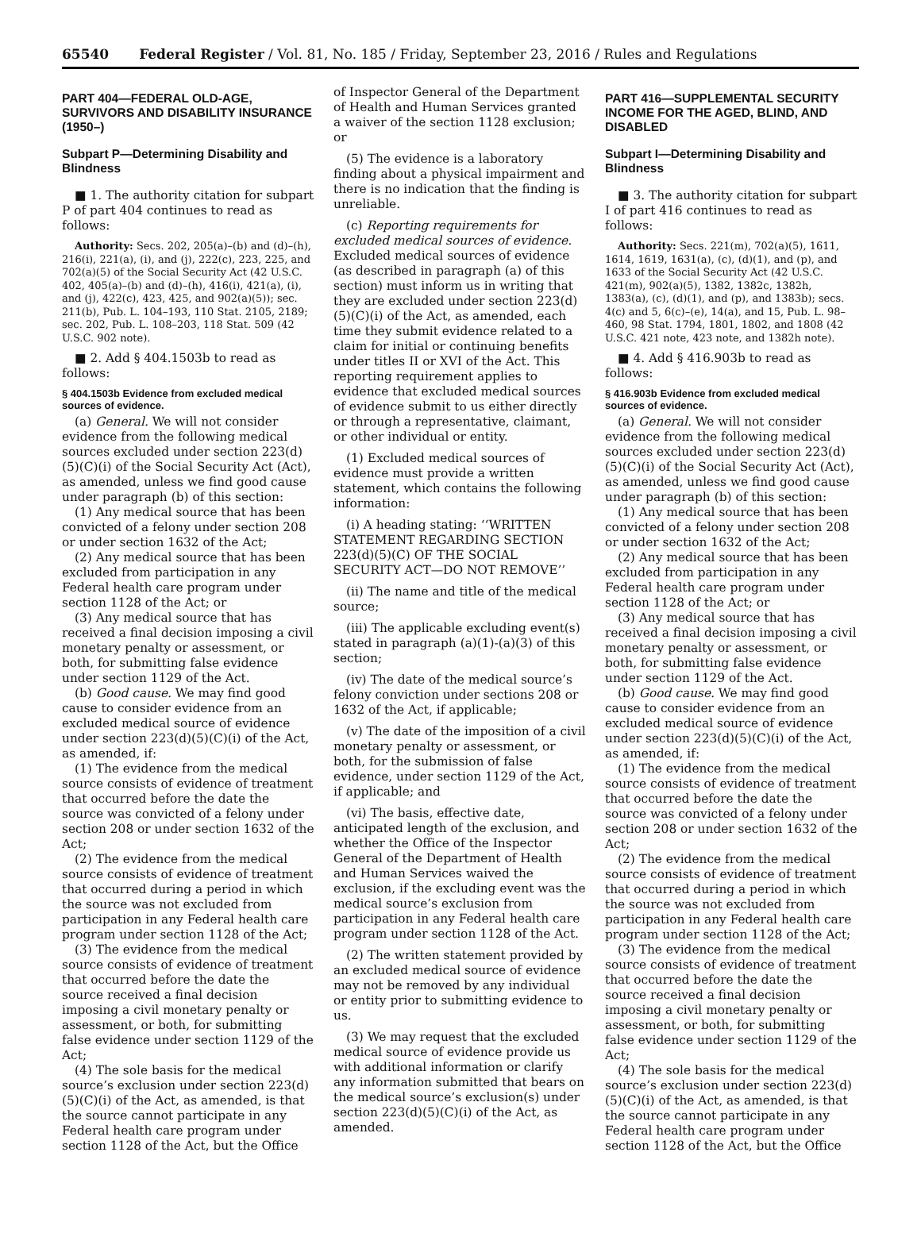65540 Federal Register / Vol. 81, No. 185 / Friday, September 23, 2016 / Rules and Regulations
PART 404—FEDERAL OLD-AGE, SURVIVORS AND DISABILITY INSURANCE (1950–)
Subpart P—Determining Disability and Blindness
■ 1. The authority citation for subpart P of part 404 continues to read as follows:
Authority: Secs. 202, 205(a)–(b) and (d)–(h), 216(i), 221(a), (i), and (j), 222(c), 223, 225, and 702(a)(5) of the Social Security Act (42 U.S.C. 402, 405(a)–(b) and (d)–(h), 416(i), 421(a), (i), and (j), 422(c), 423, 425, and 902(a)(5)); sec. 211(b), Pub. L. 104–193, 110 Stat. 2105, 2189; sec. 202, Pub. L. 108–203, 118 Stat. 509 (42 U.S.C. 902 note).
■ 2. Add § 404.1503b to read as follows:
§ 404.1503b Evidence from excluded medical sources of evidence.
(a) General. We will not consider evidence from the following medical sources excluded under section 223(d)(5)(C)(i) of the Social Security Act (Act), as amended, unless we find good cause under paragraph (b) of this section:
(1) Any medical source that has been convicted of a felony under section 208 or under section 1632 of the Act;
(2) Any medical source that has been excluded from participation in any Federal health care program under section 1128 of the Act; or
(3) Any medical source that has received a final decision imposing a civil monetary penalty or assessment, or both, for submitting false evidence under section 1129 of the Act.
(b) Good cause. We may find good cause to consider evidence from an excluded medical source of evidence under section 223(d)(5)(C)(i) of the Act, as amended, if:
(1) The evidence from the medical source consists of evidence of treatment that occurred before the date the source was convicted of a felony under section 208 or under section 1632 of the Act;
(2) The evidence from the medical source consists of evidence of treatment that occurred during a period in which the source was not excluded from participation in any Federal health care program under section 1128 of the Act;
(3) The evidence from the medical source consists of evidence of treatment that occurred before the date the source received a final decision imposing a civil monetary penalty or assessment, or both, for submitting false evidence under section 1129 of the Act;
(4) The sole basis for the medical source’s exclusion under section 223(d)(5)(C)(i) of the Act, as amended, is that the source cannot participate in any Federal health care program under section 1128 of the Act, but the Office
of Inspector General of the Department of Health and Human Services granted a waiver of the section 1128 exclusion; or
(5) The evidence is a laboratory finding about a physical impairment and there is no indication that the finding is unreliable.
(c) Reporting requirements for excluded medical sources of evidence. Excluded medical sources of evidence (as described in paragraph (a) of this section) must inform us in writing that they are excluded under section 223(d)(5)(C)(i) of the Act, as amended, each time they submit evidence related to a claim for initial or continuing benefits under titles II or XVI of the Act. This reporting requirement applies to evidence that excluded medical sources of evidence submit to us either directly or through a representative, claimant, or other individual or entity.
(1) Excluded medical sources of evidence must provide a written statement, which contains the following information:
(i) A heading stating: ‘‘WRITTEN STATEMENT REGARDING SECTION 223(d)(5)(C) OF THE SOCIAL SECURITY ACT—DO NOT REMOVE’’
(ii) The name and title of the medical source;
(iii) The applicable excluding event(s) stated in paragraph (a)(1)-(a)(3) of this section;
(iv) The date of the medical source’s felony conviction under sections 208 or 1632 of the Act, if applicable;
(v) The date of the imposition of a civil monetary penalty or assessment, or both, for the submission of false evidence, under section 1129 of the Act, if applicable; and
(vi) The basis, effective date, anticipated length of the exclusion, and whether the Office of the Inspector General of the Department of Health and Human Services waived the exclusion, if the excluding event was the medical source’s exclusion from participation in any Federal health care program under section 1128 of the Act.
(2) The written statement provided by an excluded medical source of evidence may not be removed by any individual or entity prior to submitting evidence to us.
(3) We may request that the excluded medical source of evidence provide us with additional information or clarify any information submitted that bears on the medical source’s exclusion(s) under section 223(d)(5)(C)(i) of the Act, as amended.
PART 416—SUPPLEMENTAL SECURITY INCOME FOR THE AGED, BLIND, AND DISABLED
Subpart I—Determining Disability and Blindness
■ 3. The authority citation for subpart I of part 416 continues to read as follows:
Authority: Secs. 221(m), 702(a)(5), 1611, 1614, 1619, 1631(a), (c), (d)(1), and (p), and 1633 of the Social Security Act (42 U.S.C. 421(m), 902(a)(5), 1382, 1382c, 1382h, 1383(a), (c), (d)(1), and (p), and 1383b); secs. 4(c) and 5, 6(c)–(e), 14(a), and 15, Pub. L. 98–460, 98 Stat. 1794, 1801, 1802, and 1808 (42 U.S.C. 421 note, 423 note, and 1382h note).
■ 4. Add § 416.903b to read as follows:
§ 416.903b Evidence from excluded medical sources of evidence.
(a) General. We will not consider evidence from the following medical sources excluded under section 223(d)(5)(C)(i) of the Social Security Act (Act), as amended, unless we find good cause under paragraph (b) of this section:
(1) Any medical source that has been convicted of a felony under section 208 or under section 1632 of the Act;
(2) Any medical source that has been excluded from participation in any Federal health care program under section 1128 of the Act; or
(3) Any medical source that has received a final decision imposing a civil monetary penalty or assessment, or both, for submitting false evidence under section 1129 of the Act.
(b) Good cause. We may find good cause to consider evidence from an excluded medical source of evidence under section 223(d)(5)(C)(i) of the Act, as amended, if:
(1) The evidence from the medical source consists of evidence of treatment that occurred before the date the source was convicted of a felony under section 208 or under section 1632 of the Act;
(2) The evidence from the medical source consists of evidence of treatment that occurred during a period in which the source was not excluded from participation in any Federal health care program under section 1128 of the Act;
(3) The evidence from the medical source consists of evidence of treatment that occurred before the date the source received a final decision imposing a civil monetary penalty or assessment, or both, for submitting false evidence under section 1129 of the Act;
(4) The sole basis for the medical source’s exclusion under section 223(d)(5)(C)(i) of the Act, as amended, is that the source cannot participate in any Federal health care program under section 1128 of the Act, but the Office